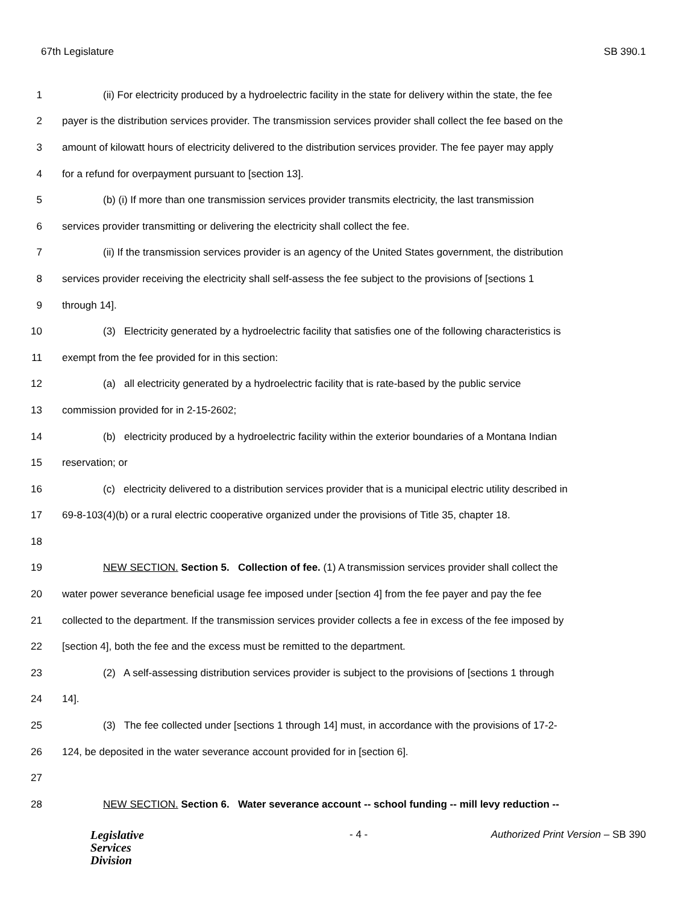67th Legislature SB 390.1
1 (ii) For electricity produced by a hydroelectric facility in the state for delivery within the state, the fee
2 payer is the distribution services provider. The transmission services provider shall collect the fee based on the
3 amount of kilowatt hours of electricity delivered to the distribution services provider. The fee payer may apply
4 for a refund for overpayment pursuant to [section 13].
5 (b) (i) If more than one transmission services provider transmits electricity, the last transmission
6 services provider transmitting or delivering the electricity shall collect the fee.
7 (ii) If the transmission services provider is an agency of the United States government, the distribution
8 services provider receiving the electricity shall self-assess the fee subject to the provisions of [sections 1
9 through 14].
10 (3) Electricity generated by a hydroelectric facility that satisfies one of the following characteristics is
11 exempt from the fee provided for in this section:
12 (a) all electricity generated by a hydroelectric facility that is rate-based by the public service
13 commission provided for in 2-15-2602;
14 (b) electricity produced by a hydroelectric facility within the exterior boundaries of a Montana Indian
15 reservation; or
16 (c) electricity delivered to a distribution services provider that is a municipal electric utility described in
17 69-8-103(4)(b) or a rural electric cooperative organized under the provisions of Title 35, chapter 18.
18
19 NEW SECTION. Section 5. Collection of fee. (1) A transmission services provider shall collect the
20 water power severance beneficial usage fee imposed under [section 4] from the fee payer and pay the fee
21 collected to the department. If the transmission services provider collects a fee in excess of the fee imposed by
22 [section 4], both the fee and the excess must be remitted to the department.
23 (2) A self-assessing distribution services provider is subject to the provisions of [sections 1 through
24 14].
25 (3) The fee collected under [sections 1 through 14] must, in accordance with the provisions of 17-2-
26 124, be deposited in the water severance account provided for in [section 6].
27
28 NEW SECTION. Section 6. Water severance account -- school funding -- mill levy reduction --
Legislative
Services
Division
- 4 - Authorized Print Version – SB 390